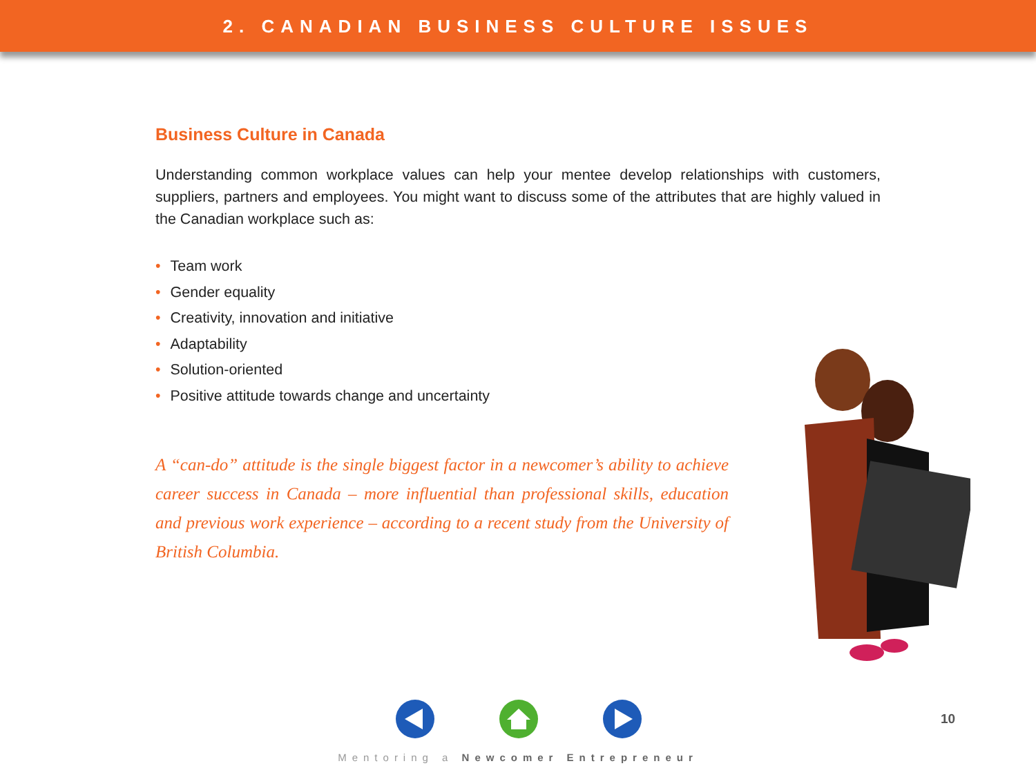2. CANADIAN BUSINESS CULTURE ISSUES
Business Culture in Canada
Understanding common workplace values can help your mentee develop relationships with customers, suppliers, partners and employees. You might want to discuss some of the attributes that are highly valued in the Canadian workplace such as:
• Team work
• Gender equality
• Creativity, innovation and initiative
• Adaptability
• Solution-oriented
• Positive attitude towards change and uncertainty
A “can-do” attitude is the single biggest factor in a newcomer’s ability to achieve career success in Canada – more influential than professional skills, education and previous work experience – according to a recent study from the University of British Columbia.
10
Mentoring a Newcomer Entrepreneur